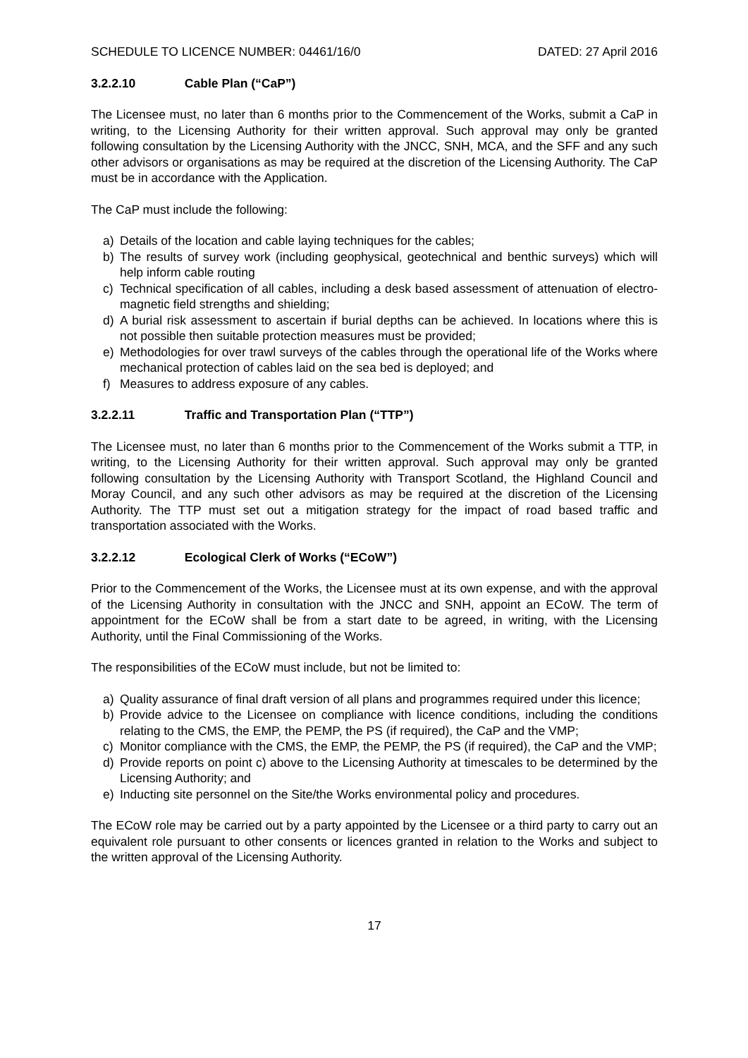SCHEDULE TO LICENCE NUMBER: 04461/16/0 DATED: 27 April 2016
3.2.2.10 Cable Plan (“CaP”)
The Licensee must, no later than 6 months prior to the Commencement of the Works, submit a CaP in writing, to the Licensing Authority for their written approval. Such approval may only be granted following consultation by the Licensing Authority with the JNCC, SNH, MCA, and the SFF and any such other advisors or organisations as may be required at the discretion of the Licensing Authority. The CaP must be in accordance with the Application.
The CaP must include the following:
a) Details of the location and cable laying techniques for the cables;
b) The results of survey work (including geophysical, geotechnical and benthic surveys) which will help inform cable routing
c) Technical specification of all cables, including a desk based assessment of attenuation of electro-magnetic field strengths and shielding;
d) A burial risk assessment to ascertain if burial depths can be achieved. In locations where this is not possible then suitable protection measures must be provided;
e) Methodologies for over trawl surveys of the cables through the operational life of the Works where mechanical protection of cables laid on the sea bed is deployed; and
f) Measures to address exposure of any cables.
3.2.2.11 Traffic and Transportation Plan (“TTP”)
The Licensee must, no later than 6 months prior to the Commencement of the Works submit a TTP, in writing, to the Licensing Authority for their written approval. Such approval may only be granted following consultation by the Licensing Authority with Transport Scotland, the Highland Council and Moray Council, and any such other advisors as may be required at the discretion of the Licensing Authority. The TTP must set out a mitigation strategy for the impact of road based traffic and transportation associated with the Works.
3.2.2.12 Ecological Clerk of Works (“ECoW”)
Prior to the Commencement of the Works, the Licensee must at its own expense, and with the approval of the Licensing Authority in consultation with the JNCC and SNH, appoint an ECoW. The term of appointment for the ECoW shall be from a start date to be agreed, in writing, with the Licensing Authority, until the Final Commissioning of the Works.
The responsibilities of the ECoW must include, but not be limited to:
a) Quality assurance of final draft version of all plans and programmes required under this licence;
b) Provide advice to the Licensee on compliance with licence conditions, including the conditions relating to the CMS, the EMP, the PEMP, the PS (if required), the CaP and the VMP;
c) Monitor compliance with the CMS, the EMP, the PEMP, the PS (if required), the CaP and the VMP;
d) Provide reports on point c) above to the Licensing Authority at timescales to be determined by the Licensing Authority; and
e) Inducting site personnel on the Site/the Works environmental policy and procedures.
The ECoW role may be carried out by a party appointed by the Licensee or a third party to carry out an equivalent role pursuant to other consents or licences granted in relation to the Works and subject to the written approval of the Licensing Authority.
17